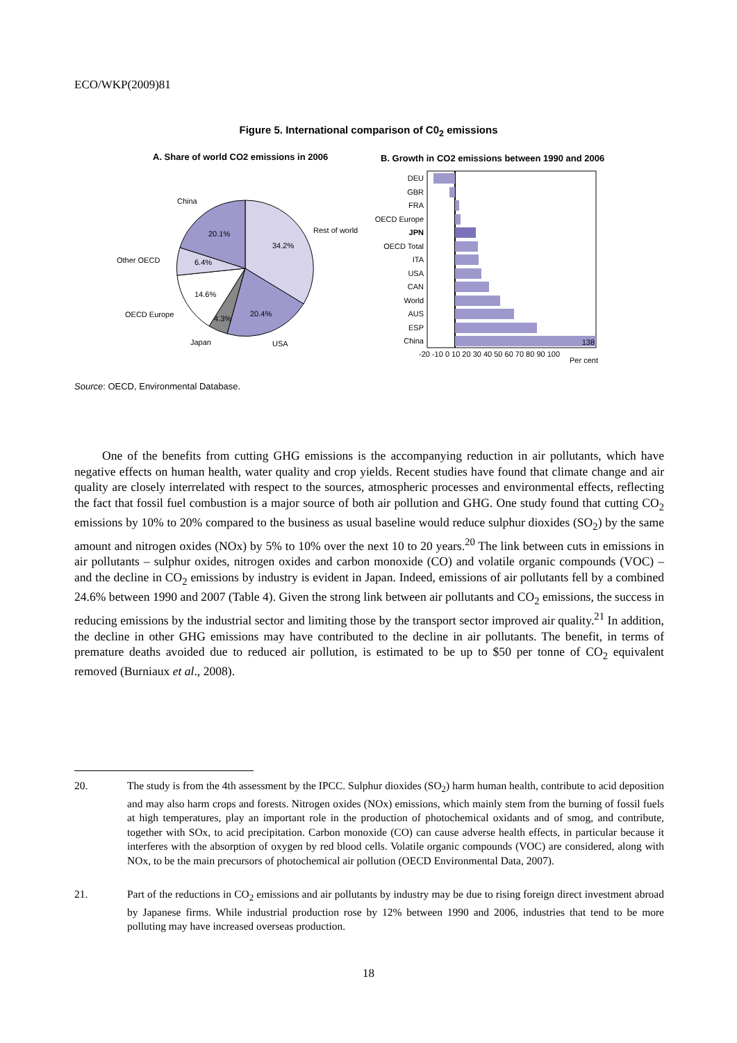ECO/WKP(2009)81
Figure 5. International comparison of C0<sub>2</sub> emissions
A. Share of world CO2 emissions in 2006
B. Growth in CO2 emissions between 1990 and 2006
China
Rest of world
Other OECD
OECD Europe
Japan
USA
20.1%
34.2%
6.4%
14.6%
4.3%
20.4%
DEU
GBR
FRA
OECD Europe
JPN
OECD Total
ITA
USA
CAN
World
AUS
ESP
China
138
-20 -10 0 10 20 30 40 50 60 70 80 90 100
Per cent
Source: OECD, Environmental Database.
One of the benefits from cutting GHG emissions is the accompanying reduction in air pollutants, which have negative effects on human health, water quality and crop yields. Recent studies have found that climate change and air quality are closely interrelated with respect to the sources, atmospheric processes and environmental effects, reflecting the fact that fossil fuel combustion is a major source of both air pollution and GHG. One study found that cutting CO<sub>2</sub> emissions by 10% to 20% compared to the business as usual baseline would reduce sulphur dioxides (SO<sub>2</sub>) by the same amount and nitrogen oxides (NOx) by 5% to 10% over the next 10 to 20 years.<sup>20</sup> The link between cuts in emissions in air pollutants – sulphur oxides, nitrogen oxides and carbon monoxide (CO) and volatile organic compounds (VOC) – and the decline in CO<sub>2</sub> emissions by industry is evident in Japan. Indeed, emissions of air pollutants fell by a combined 24.6% between 1990 and 2007 (Table 4). Given the strong link between air pollutants and CO<sub>2</sub> emissions, the success in reducing emissions by the industrial sector and limiting those by the transport sector improved air quality.<sup>21</sup> In addition, the decline in other GHG emissions may have contributed to the decline in air pollutants. The benefit, in terms of premature deaths avoided due to reduced air pollution, is estimated to be up to $50 per tonne of CO<sub>2</sub> equivalent removed (Burniaux et al., 2008).
20. The study is from the 4th assessment by the IPCC. Sulphur dioxides (SO<sub>2</sub>) harm human health, contribute to acid deposition and may also harm crops and forests. Nitrogen oxides (NOx) emissions, which mainly stem from the burning of fossil fuels at high temperatures, play an important role in the production of photochemical oxidants and of smog, and contribute, together with SOx, to acid precipitation. Carbon monoxide (CO) can cause adverse health effects, in particular because it interferes with the absorption of oxygen by red blood cells. Volatile organic compounds (VOC) are considered, along with NOx, to be the main precursors of photochemical air pollution (OECD Environmental Data, 2007).
21. Part of the reductions in CO<sub>2</sub> emissions and air pollutants by industry may be due to rising foreign direct investment abroad by Japanese firms. While industrial production rose by 12% between 1990 and 2006, industries that tend to be more polluting may have increased overseas production.
18